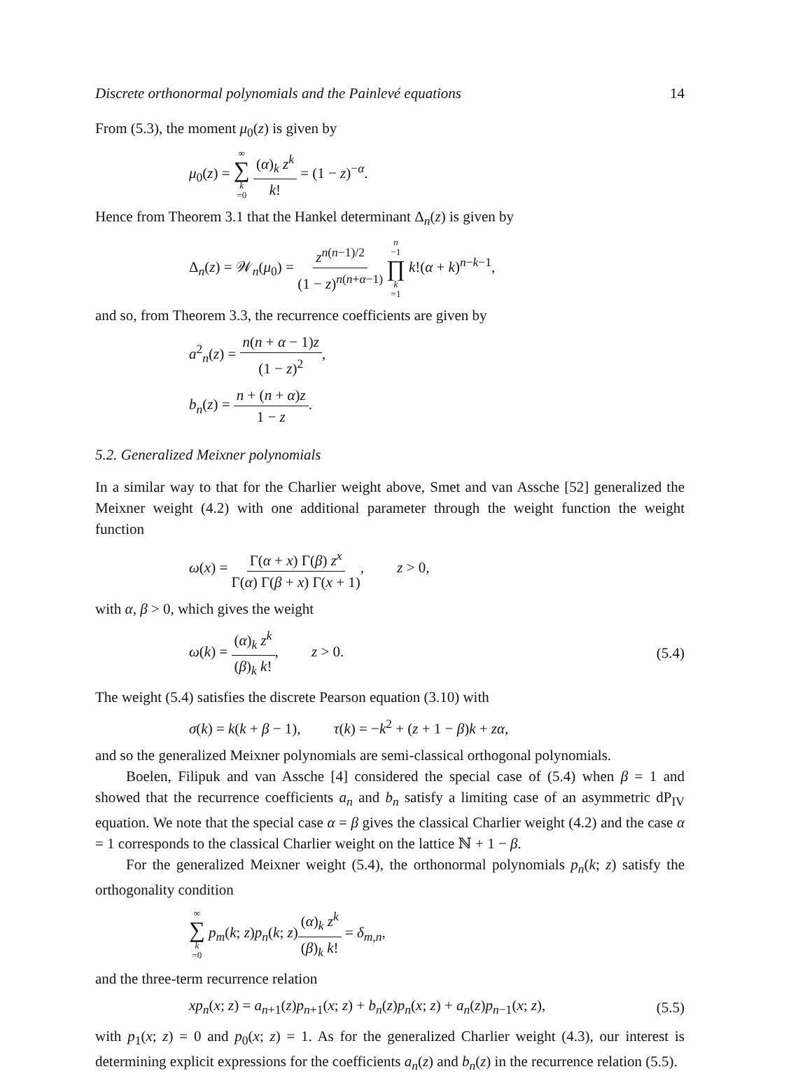Discrete orthonormal polynomials and the Painlevé equations 14
From (5.3), the moment μ<sub>0</sub>(z) is given by
μ<sub>0</sub>(z) = ∞ ∑ k =0 (α)<sub>k</sub> z<sup>k</sup> k! = (1 − z)<sup>−α</sup>.
Hence from Theorem 3.1 that the Hankel determinant Δ<sub>n</sub>(z) is given by
Δ<sub>n</sub>(z) = 𝒲<sub>n</sub>(μ<sub>0</sub>) = z<sup>n(n−1)/2</sup> (1 − z)<sup>n(n+α−1)</sup> n −1 ∏ k =1 k!(α + k)<sup>n−k−1</sup>,
and so, from Theorem 3.3, the recurrence coefficients are given by
a<sup>2</sup><sub>n</sub>(z) = n(n + α − 1)z (1 − z)<sup>2</sup>,
b<sub>n</sub>(z) = n + (n + α)z 1 − z.
5.2. Generalized Meixner polynomials
In a similar way to that for the Charlier weight above, Smet and van Assche [52] generalized the Meixner weight (4.2) with one additional parameter through the weight function the weight function
ω(x) = Γ(α + x) Γ(β) z<sup>x</sup> Γ(α) Γ(β + x) Γ(x + 1), z > 0,
with α, β > 0, which gives the weight
ω(k) = (α)<sub>k</sub> z<sup>k</sup> (β)<sub>k</sub> k!, z > 0. (5.4)
The weight (5.4) satisfies the discrete Pearson equation (3.10) with
σ(k) = k(k + β − 1), τ(k) = −k<sup>2</sup> + (z + 1 − β)k + zα,
and so the generalized Meixner polynomials are semi-classical orthogonal polynomials.
Boelen, Filipuk and van Assche [4] considered the special case of (5.4) when β = 1 and showed that the recurrence coefficients a<sub>n</sub> and b<sub>n</sub> satisfy a limiting case of an asymmetric dP<sub>IV</sub> equation. We note that the special case α = β gives the classical Charlier weight (4.2) and the case α = 1 corresponds to the classical Charlier weight on the lattice ℕ + 1 − β.
For the generalized Meixner weight (5.4), the orthonormal polynomials p<sub>n</sub>(k; z) satisfy the orthogonality condition
∞ ∑ k =0 p<sub>m</sub>(k; z)p<sub>n</sub>(k; z)(α)<sub>k</sub> z<sup>k</sup> (β)<sub>k</sub> k! = δ<sub>m,n</sub>,
and the three-term recurrence relation
xp<sub>n</sub>(x; z) = a<sub>n+1</sub>(z)p<sub>n+1</sub>(x; z) + b<sub>n</sub>(z)p<sub>n</sub>(x; z) + a<sub>n</sub>(z)p<sub>n−1</sub>(x; z), (5.5)
with p<sub>1</sub>(x; z) = 0 and p<sub>0</sub>(x; z) = 1. As for the generalized Charlier weight (4.3), our interest is determining explicit expressions for the coefficients a<sub>n</sub>(z) and b<sub>n</sub>(z) in the recurrence relation (5.5).